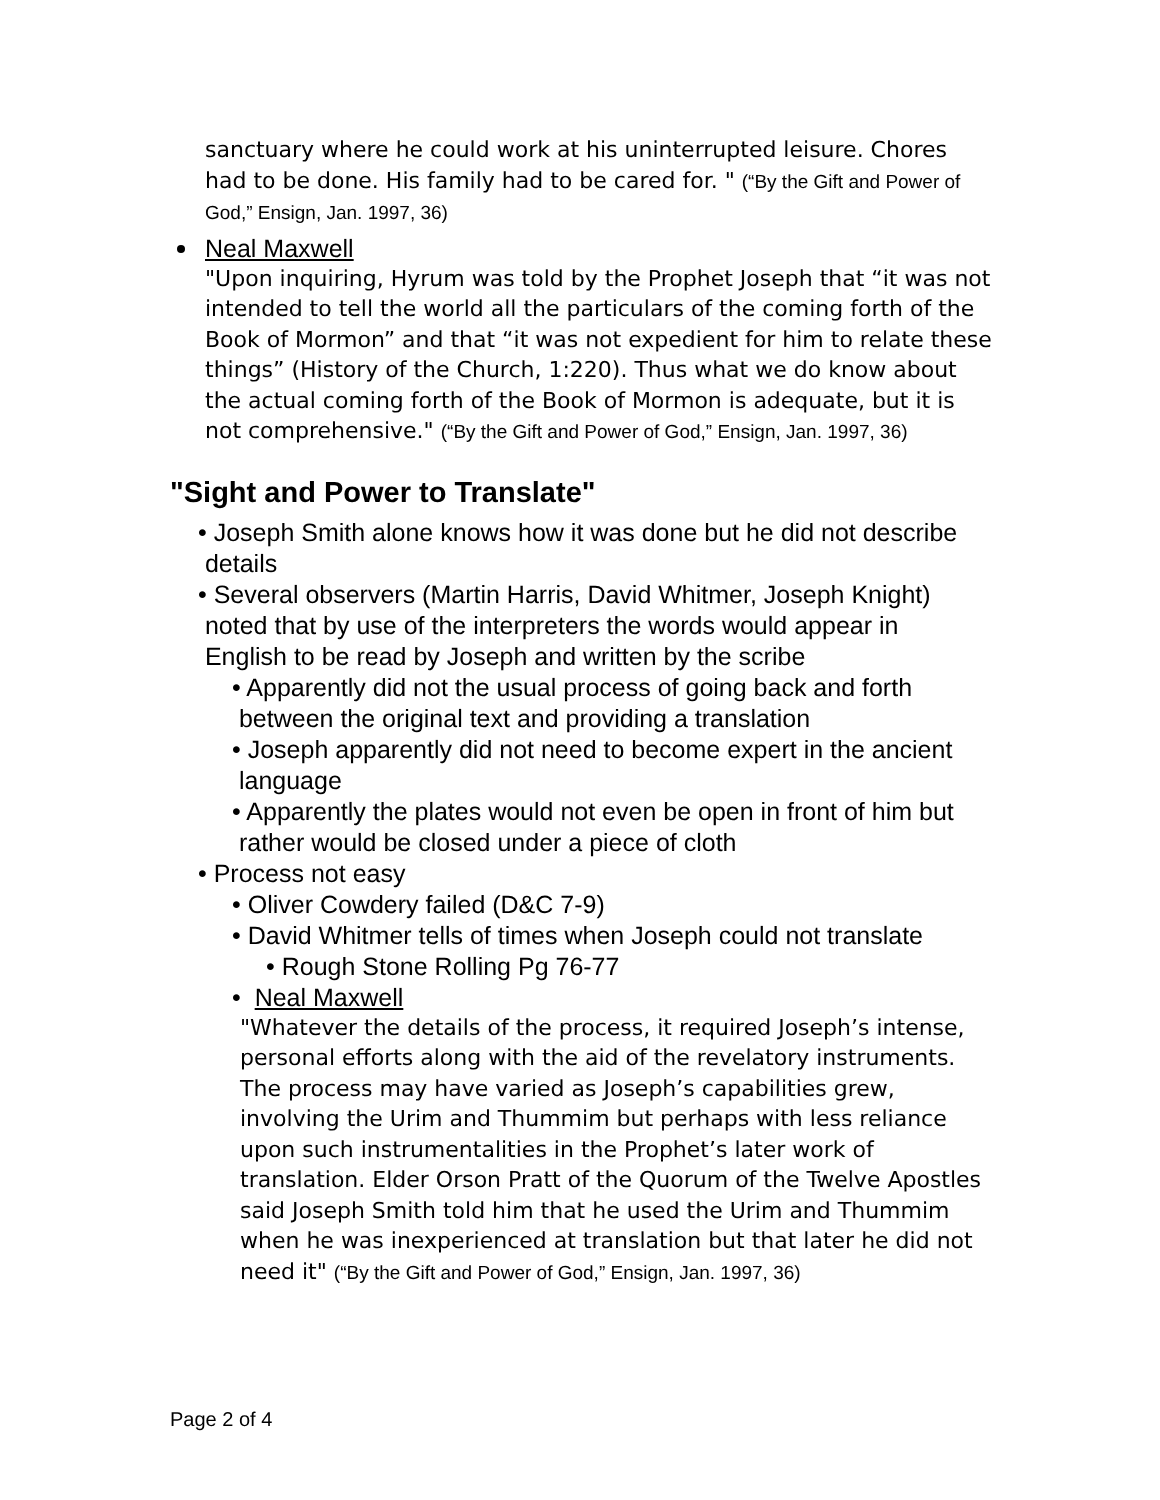sanctuary where he could work at his uninterrupted leisure. Chores had to be done. His family had to be cared for. " (“By the Gift and Power of God,” Ensign, Jan. 1997, 36)
Neal Maxwell
"Upon inquiring, Hyrum was told by the Prophet Joseph that “it was not intended to tell the world all the particulars of the coming forth of the Book of Mormon” and that “it was not expedient for him to relate these things” (History of the Church, 1:220). Thus what we do know about the actual coming forth of the Book of Mormon is adequate, but it is not comprehensive." (“By the Gift and Power of God,” Ensign, Jan. 1997, 36)
"Sight and Power to Translate"
• Joseph Smith alone knows how it was done but he did not describe
details
• Several observers (Martin Harris, David Whitmer, Joseph Knight)
noted that by use of the interpreters the words would appear in
English to be read by Joseph and written by the scribe
• Apparently did not the usual process of going back and forth
between the original text and providing a translation
• Joseph apparently did not need to become expert in the ancient
language
• Apparently the plates would not even be open in front of him but
rather would be closed under a piece of cloth
• Process not easy
• Oliver Cowdery failed (D&C 7-9)
• David Whitmer tells of times when Joseph could not translate
• Rough Stone Rolling Pg 76-77
• Neal Maxwell
"Whatever the details of the process, it required Joseph’s intense, personal efforts along with the aid of the revelatory instruments. The process may have varied as Joseph’s capabilities grew, involving the Urim and Thummim but perhaps with less reliance upon such instrumentalities in the Prophet’s later work of translation. Elder Orson Pratt of the Quorum of the Twelve Apostles said Joseph Smith told him that he used the Urim and Thummim when he was inexperienced at translation but that later he did not need it" (“By the Gift and Power of God,” Ensign, Jan. 1997, 36)
Page 2 of 4